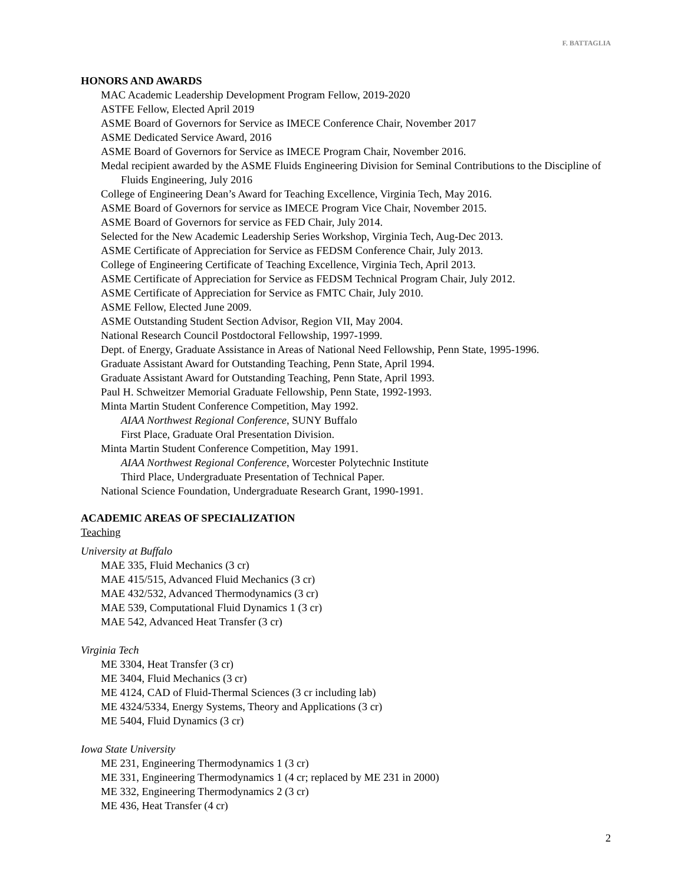F. BATTAGLIA
HONORS AND AWARDS
MAC Academic Leadership Development Program Fellow, 2019-2020
ASTFE Fellow, Elected April 2019
ASME Board of Governors for Service as IMECE Conference Chair, November 2017
ASME Dedicated Service Award, 2016
ASME Board of Governors for Service as IMECE Program Chair, November 2016.
Medal recipient awarded by the ASME Fluids Engineering Division for Seminal Contributions to the Discipline of Fluids Engineering, July 2016
College of Engineering Dean’s Award for Teaching Excellence, Virginia Tech, May 2016.
ASME Board of Governors for service as IMECE Program Vice Chair, November 2015.
ASME Board of Governors for service as FED Chair, July 2014.
Selected for the New Academic Leadership Series Workshop, Virginia Tech, Aug-Dec 2013.
ASME Certificate of Appreciation for Service as FEDSM Conference Chair, July 2013.
College of Engineering Certificate of Teaching Excellence, Virginia Tech, April 2013.
ASME Certificate of Appreciation for Service as FEDSM Technical Program Chair, July 2012.
ASME Certificate of Appreciation for Service as FMTC Chair, July 2010.
ASME Fellow, Elected June 2009.
ASME Outstanding Student Section Advisor, Region VII, May 2004.
National Research Council Postdoctoral Fellowship, 1997-1999.
Dept. of Energy, Graduate Assistance in Areas of National Need Fellowship, Penn State, 1995-1996.
Graduate Assistant Award for Outstanding Teaching, Penn State, April 1994.
Graduate Assistant Award for Outstanding Teaching, Penn State, April 1993.
Paul H. Schweitzer Memorial Graduate Fellowship, Penn State, 1992-1993.
Minta Martin Student Conference Competition, May 1992.
AIAA Northwest Regional Conference, SUNY Buffalo
First Place, Graduate Oral Presentation Division.
Minta Martin Student Conference Competition, May 1991.
AIAA Northwest Regional Conference, Worcester Polytechnic Institute
Third Place, Undergraduate Presentation of Technical Paper.
National Science Foundation, Undergraduate Research Grant, 1990-1991.
ACADEMIC AREAS OF SPECIALIZATION
Teaching
University at Buffalo
MAE 335, Fluid Mechanics (3 cr)
MAE 415/515, Advanced Fluid Mechanics (3 cr)
MAE 432/532, Advanced Thermodynamics (3 cr)
MAE 539, Computational Fluid Dynamics 1 (3 cr)
MAE 542, Advanced Heat Transfer (3 cr)
Virginia Tech
ME 3304, Heat Transfer (3 cr)
ME 3404, Fluid Mechanics (3 cr)
ME 4124, CAD of Fluid-Thermal Sciences (3 cr including lab)
ME 4324/5334, Energy Systems, Theory and Applications (3 cr)
ME 5404, Fluid Dynamics (3 cr)
Iowa State University
ME 231, Engineering Thermodynamics 1 (3 cr)
ME 331, Engineering Thermodynamics 1 (4 cr; replaced by ME 231 in 2000)
ME 332, Engineering Thermodynamics 2 (3 cr)
ME 436, Heat Transfer (4 cr)
2